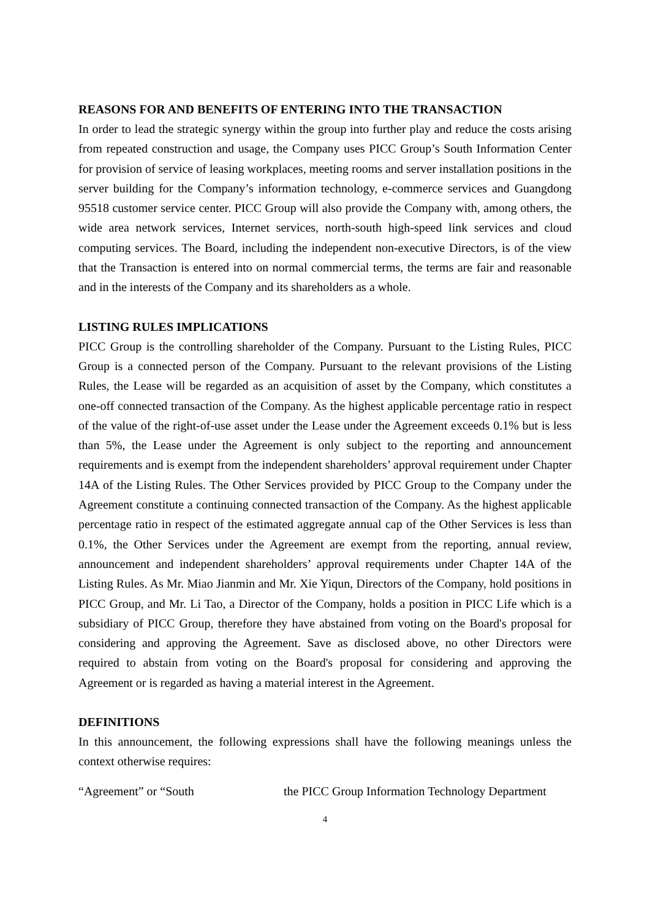REASONS FOR AND BENEFITS OF ENTERING INTO THE TRANSACTION
In order to lead the strategic synergy within the group into further play and reduce the costs arising from repeated construction and usage, the Company uses PICC Group’s South Information Center for provision of service of leasing workplaces, meeting rooms and server installation positions in the server building for the Company’s information technology, e-commerce services and Guangdong 95518 customer service center. PICC Group will also provide the Company with, among others, the wide area network services, Internet services, north-south high-speed link services and cloud computing services. The Board, including the independent non-executive Directors, is of the view that the Transaction is entered into on normal commercial terms, the terms are fair and reasonable and in the interests of the Company and its shareholders as a whole.
LISTING RULES IMPLICATIONS
PICC Group is the controlling shareholder of the Company. Pursuant to the Listing Rules, PICC Group is a connected person of the Company. Pursuant to the relevant provisions of the Listing Rules, the Lease will be regarded as an acquisition of asset by the Company, which constitutes a one-off connected transaction of the Company. As the highest applicable percentage ratio in respect of the value of the right-of-use asset under the Lease under the Agreement exceeds 0.1% but is less than 5%, the Lease under the Agreement is only subject to the reporting and announcement requirements and is exempt from the independent shareholders’ approval requirement under Chapter 14A of the Listing Rules. The Other Services provided by PICC Group to the Company under the Agreement constitute a continuing connected transaction of the Company. As the highest applicable percentage ratio in respect of the estimated aggregate annual cap of the Other Services is less than 0.1%, the Other Services under the Agreement are exempt from the reporting, annual review, announcement and independent shareholders’ approval requirements under Chapter 14A of the Listing Rules. As Mr. Miao Jianmin and Mr. Xie Yiqun, Directors of the Company, hold positions in PICC Group, and Mr. Li Tao, a Director of the Company, holds a position in PICC Life which is a subsidiary of PICC Group, therefore they have abstained from voting on the Board's proposal for considering and approving the Agreement. Save as disclosed above, no other Directors were required to abstain from voting on the Board's proposal for considering and approving the Agreement or is regarded as having a material interest in the Agreement.
DEFINITIONS
In this announcement, the following expressions shall have the following meanings unless the context otherwise requires:
“Agreement” or “South the PICC Group Information Technology Department
4